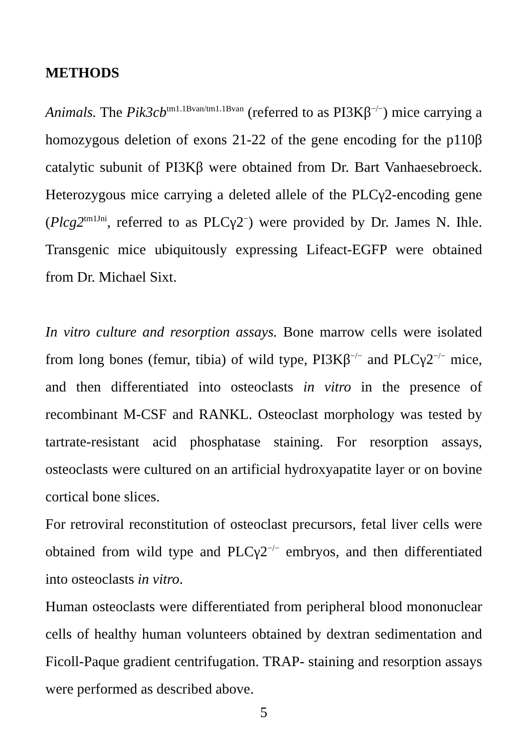METHODS
Animals. The Pik3cb<sup>tm1.1Bvan/tm1.1Bvan</sup> (referred to as PI3Kβ<sup>−/−</sup>) mice carrying a homozygous deletion of exons 21-22 of the gene encoding for the p110β catalytic subunit of PI3Kβ were obtained from Dr. Bart Vanhaesebroeck. Heterozygous mice carrying a deleted allele of the PLCγ2-encoding gene (Plcg2<sup>tm1Jni</sup>, referred to as PLCγ2<sup>−</sup>) were provided by Dr. James N. Ihle. Transgenic mice ubiquitously expressing Lifeact-EGFP were obtained from Dr. Michael Sixt.
In vitro culture and resorption assays. Bone marrow cells were isolated from long bones (femur, tibia) of wild type, PI3Kβ<sup>−/−</sup> and PLCγ2<sup>−/−</sup> mice, and then differentiated into osteoclasts in vitro in the presence of recombinant M-CSF and RANKL. Osteoclast morphology was tested by tartrate-resistant acid phosphatase staining. For resorption assays, osteoclasts were cultured on an artificial hydroxyapatite layer or on bovine cortical bone slices.
For retroviral reconstitution of osteoclast precursors, fetal liver cells were obtained from wild type and PLCγ2<sup>−/−</sup> embryos, and then differentiated into osteoclasts in vitro.
Human osteoclasts were differentiated from peripheral blood mononuclear cells of healthy human volunteers obtained by dextran sedimentation and Ficoll-Paque gradient centrifugation. TRAP- staining and resorption assays were performed as described above.
5